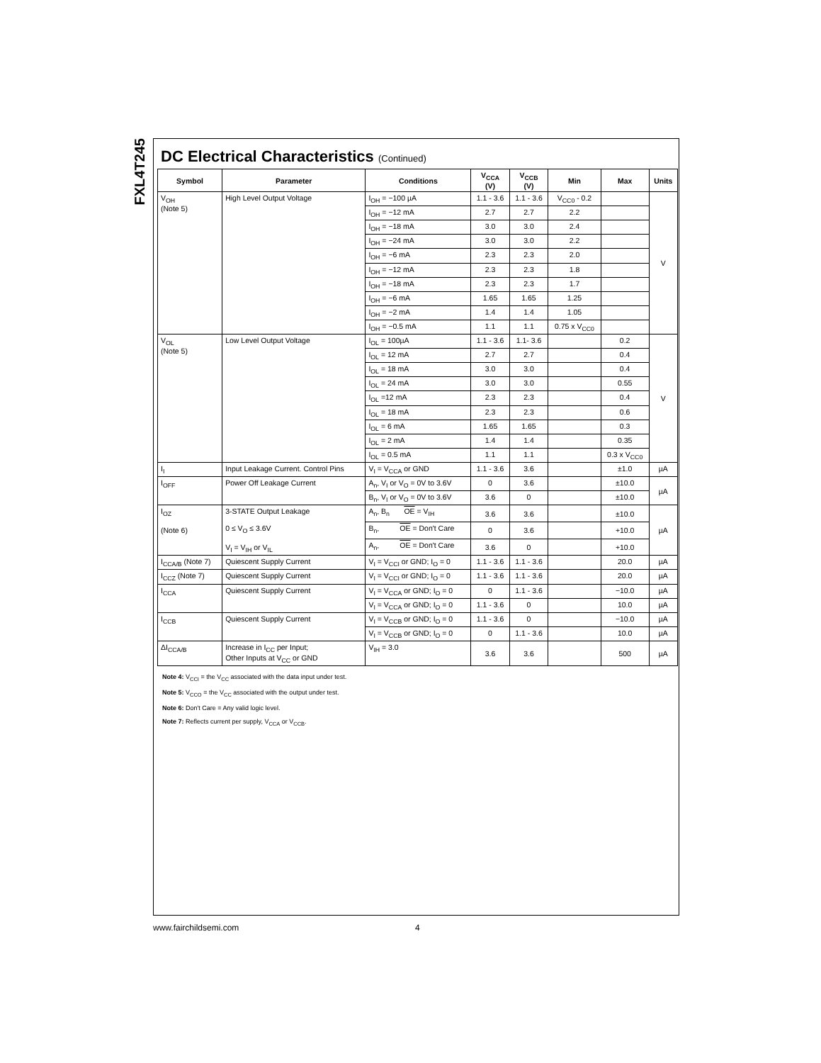FXL4T245
DC Electrical Characteristics (Continued)
| Symbol | Parameter | Conditions | V<sub>CCA</sub> (V) | V<sub>CCB</sub> (V) | Min | Max | Units |
| --- | --- | --- | --- | --- | --- | --- | --- |
| V<sub>OH</sub> (Note 5) | High Level Output Voltage | I<sub>OH</sub> = −100 µA | 1.1 - 3.6 | 1.1 - 3.6 | V<sub>CC0</sub> - 0.2 | | V |
| | | I<sub>OH</sub> = −12 mA | 2.7 | 2.7 | 2.2 | | |
| | | I<sub>OH</sub> = −18 mA | 3.0 | 3.0 | 2.4 | | |
| | | I<sub>OH</sub> = −24 mA | 3.0 | 3.0 | 2.2 | | |
| | | I<sub>OH</sub> = −6 mA | 2.3 | 2.3 | 2.0 | | |
| | | I<sub>OH</sub> = −12 mA | 2.3 | 2.3 | 1.8 | | |
| | | I<sub>OH</sub> = −18 mA | 2.3 | 2.3 | 1.7 | | |
| | | I<sub>OH</sub> = −6 mA | 1.65 | 1.65 | 1.25 | | |
| | | I<sub>OH</sub> = −2 mA | 1.4 | 1.4 | 1.05 | | |
| | | I<sub>OH</sub> = −0.5 mA | 1.1 | 1.1 | 0.75 x V<sub>CC0</sub> | | |
| V<sub>OL</sub> (Note 5) | Low Level Output Voltage | I<sub>OL</sub> = 100µA | 1.1 - 3.6 | 1.1- 3.6 | | 0.2 | V |
| | | I<sub>OL</sub> = 12 mA | 2.7 | 2.7 | | 0.4 | |
| | | I<sub>OL</sub> = 18 mA | 3.0 | 3.0 | | 0.4 | |
| | | I<sub>OL</sub> = 24 mA | 3.0 | 3.0 | | 0.55 | |
| | | I<sub>OL</sub> =12 mA | 2.3 | 2.3 | | 0.4 | |
| | | I<sub>OL</sub> = 18 mA | 2.3 | 2.3 | | 0.6 | |
| | | I<sub>OL</sub> = 6 mA | 1.65 | 1.65 | | 0.3 | |
| | | I<sub>OL</sub> = 2 mA | 1.4 | 1.4 | | 0.35 | |
| | | I<sub>OL</sub> = 0.5 mA | 1.1 | 1.1 | | 0.3 x V<sub>CC0</sub> | |
| I<sub>I</sub> | Input Leakage Current. Control Pins | V<sub>I</sub> = V<sub>CCA</sub> or GND | 1.1 - 3.6 | 3.6 | | ±1.0 | µA |
| I<sub>OFF</sub> | Power Off Leakage Current | A<sub>n</sub>, V<sub>I</sub> or V<sub>O</sub> = 0V to 3.6V | 0 | 3.6 | | ±10.0 | µA |
| | | B<sub>n</sub>, V<sub>I</sub> or V<sub>O</sub> = 0V to 3.6V | 3.6 | 0 | | ±10.0 | |
| I<sub>OZ</sub> (Note 6) | 3-STATE Output Leakage 0 ≤ V<sub>O</sub> ≤ 3.6V V<sub>I</sub> = V<sub>IH</sub> or V<sub>IL</sub> | A<sub>n</sub>, B<sub>n</sub> OE = V<sub>IH</sub> | 3.6 | 3.6 | | ±10.0 | µA |
| | | B<sub>n</sub>, OE = Don't Care | 0 | 3.6 | | +10.0 | |
| | | A<sub>n</sub>, OE = Don't Care | 3.6 | 0 | | +10.0 | |
| I<sub>CCA/B</sub> (Note 7) | Quiescent Supply Current | V<sub>I</sub> = V<sub>CCI</sub> or GND; I<sub>O</sub> = 0 | 1.1 - 3.6 | 1.1 - 3.6 | | 20.0 | µA |
| I<sub>CCZ</sub> (Note 7) | Quiescent Supply Current | V<sub>I</sub> = V<sub>CCI</sub> or GND; I<sub>O</sub> = 0 | 1.1 - 3.6 | 1.1 - 3.6 | | 20.0 | µA |
| I<sub>CCA</sub> | Quiescent Supply Current | V<sub>I</sub> = V<sub>CCA</sub> or GND; I<sub>O</sub> = 0 | 0 | 1.1 - 3.6 | | −10.0 | µA |
| | | V<sub>I</sub> = V<sub>CCA</sub> or GND; I<sub>O</sub> = 0 | 1.1 - 3.6 | 0 | | 10.0 | µA |
| I<sub>CCB</sub> | Quiescent Supply Current | V<sub>I</sub> = V<sub>CCB</sub> or GND; I<sub>O</sub> = 0 | 1.1 - 3.6 | 0 | | −10.0 | µA |
| | | V<sub>I</sub> = V<sub>CCB</sub> or GND; I<sub>O</sub> = 0 | 0 | 1.1 - 3.6 | | 10.0 | µA |
| ΔI<sub>CCA/B</sub> | Increase in I<sub>CC</sub> per Input; Other Inputs at V<sub>CC</sub> or GND | V<sub>IH</sub> = 3.0 | 3.6 | 3.6 | | 500 | µA |
Note 4: V<sub>CCI</sub> = the V<sub>CC</sub> associated with the data input under test.
Note 5: V<sub>CCO</sub> = the V<sub>CC</sub> associated with the output under test.
Note 6: Don't Care = Any valid logic level.
Note 7: Reflects current per supply, V<sub>CCA</sub> or V<sub>CCB</sub>.
www.fairchildsemi.com 4